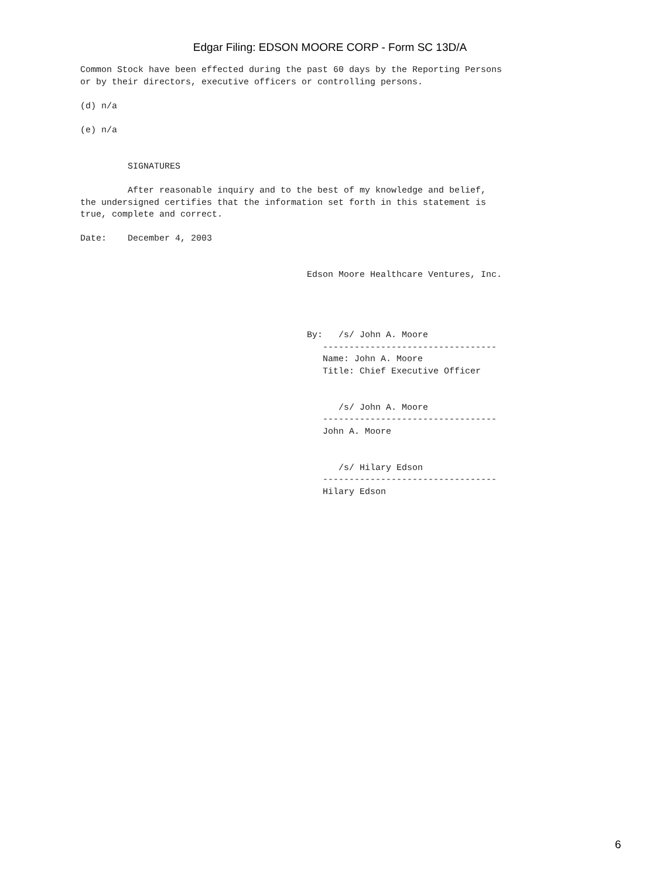Edgar Filing: EDSON MOORE CORP - Form SC 13D/A
Common Stock have been effected during the past 60 days by the Reporting Persons
or by their directors, executive officers or controlling persons.

(d) n/a

(e) n/a


         SIGNATURES

         After reasonable inquiry and to the best of my knowledge and belief,
the undersigned certifies that the information set forth in this statement is
true, complete and correct.

Date:    December 4, 2003


                                           Edson Moore Healthcare Ventures, Inc.




                                           By:   /s/ John A. Moore
                                              ---------------------------------
                                              Name: John A. Moore
                                              Title: Chief Executive Officer


                                                 /s/ John A. Moore
                                              ---------------------------------
                                              John A. Moore


                                                 /s/ Hilary Edson
                                              ---------------------------------
                                              Hilary Edson
6